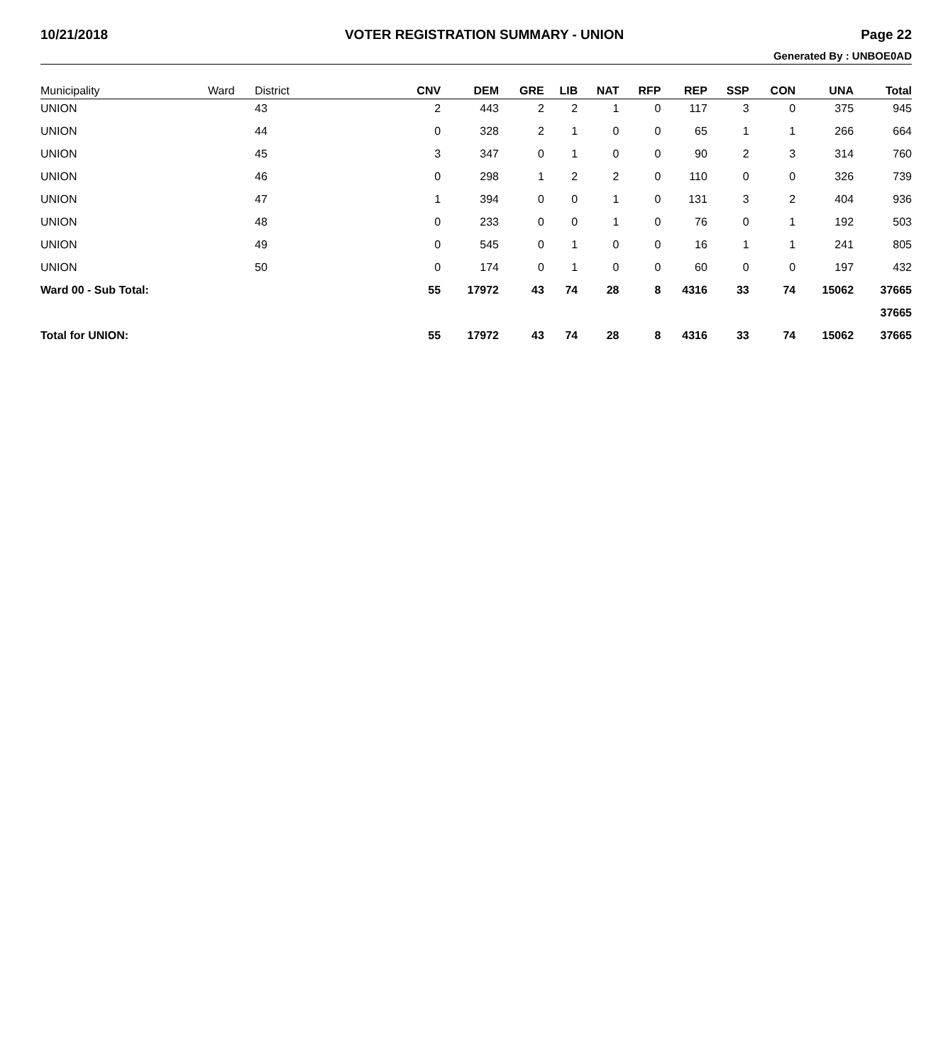10/21/2018 VOTER REGISTRATION SUMMARY - UNION Page 22
Generated By : UNBOE0AD
| Municipality | Ward | District | CNV | DEM | GRE | LIB | NAT | RFP | REP | SSP | CON | UNA | Total |
| --- | --- | --- | --- | --- | --- | --- | --- | --- | --- | --- | --- | --- | --- |
| UNION | | 43 | 2 | 443 | 2 | 2 | 1 | 0 | 117 | 3 | 0 | 375 | 945 |
| UNION | | 44 | 0 | 328 | 2 | 1 | 0 | 0 | 65 | 1 | 1 | 266 | 664 |
| UNION | | 45 | 3 | 347 | 0 | 1 | 0 | 0 | 90 | 2 | 3 | 314 | 760 |
| UNION | | 46 | 0 | 298 | 1 | 2 | 2 | 0 | 110 | 0 | 0 | 326 | 739 |
| UNION | | 47 | 1 | 394 | 0 | 0 | 1 | 0 | 131 | 3 | 2 | 404 | 936 |
| UNION | | 48 | 0 | 233 | 0 | 0 | 1 | 0 | 76 | 0 | 1 | 192 | 503 |
| UNION | | 49 | 0 | 545 | 0 | 1 | 0 | 0 | 16 | 1 | 1 | 241 | 805 |
| UNION | | 50 | 0 | 174 | 0 | 1 | 0 | 0 | 60 | 0 | 0 | 197 | 432 |
| Ward 00 - Sub Total: | | | 55 | 17972 | 43 | 74 | 28 | 8 | 4316 | 33 | 74 | 15062 | 37665 |
| | | | | | | | | | | | | | 37665 |
| Total for UNION: | | | 55 | 17972 | 43 | 74 | 28 | 8 | 4316 | 33 | 74 | 15062 | 37665 |